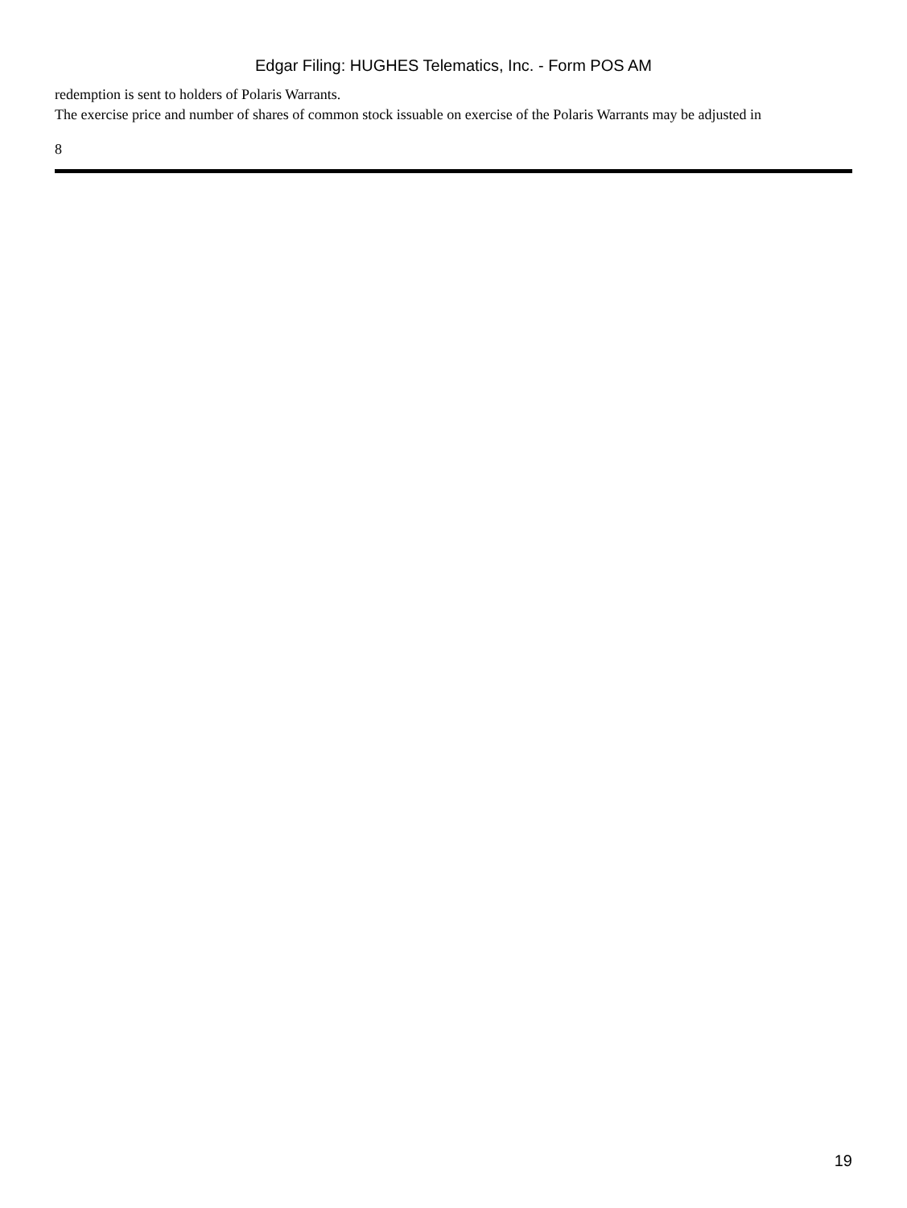Edgar Filing: HUGHES Telematics, Inc. - Form POS AM
redemption is sent to holders of Polaris Warrants.
The exercise price and number of shares of common stock issuable on exercise of the Polaris Warrants may be adjusted in
8
19